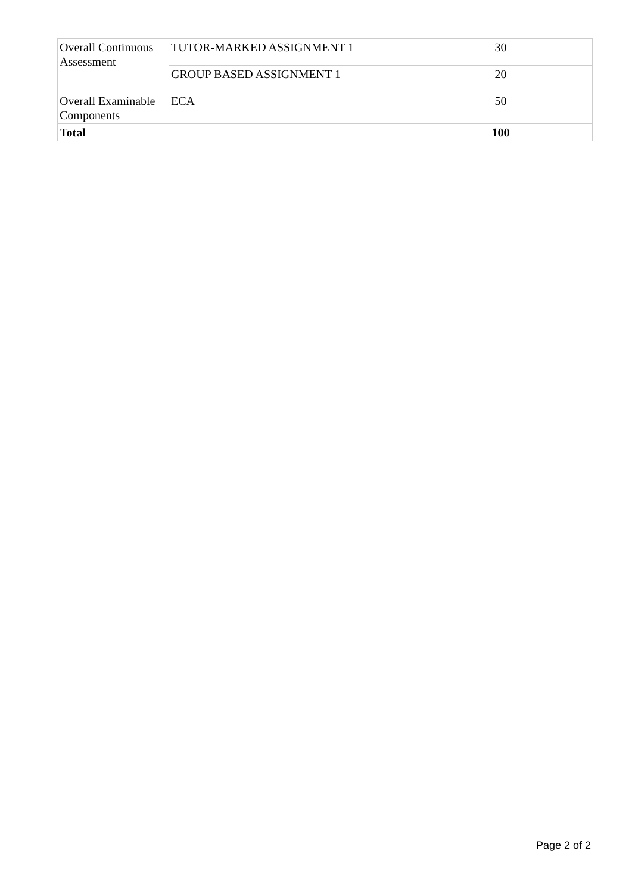| Overall Continuous Assessment | TUTOR-MARKED ASSIGNMENT 1 | 30 |
| | GROUP BASED ASSIGNMENT 1 | 20 |
| Overall Examinable Components | ECA | 50 |
| Total | | 100 |
Page 2 of 2